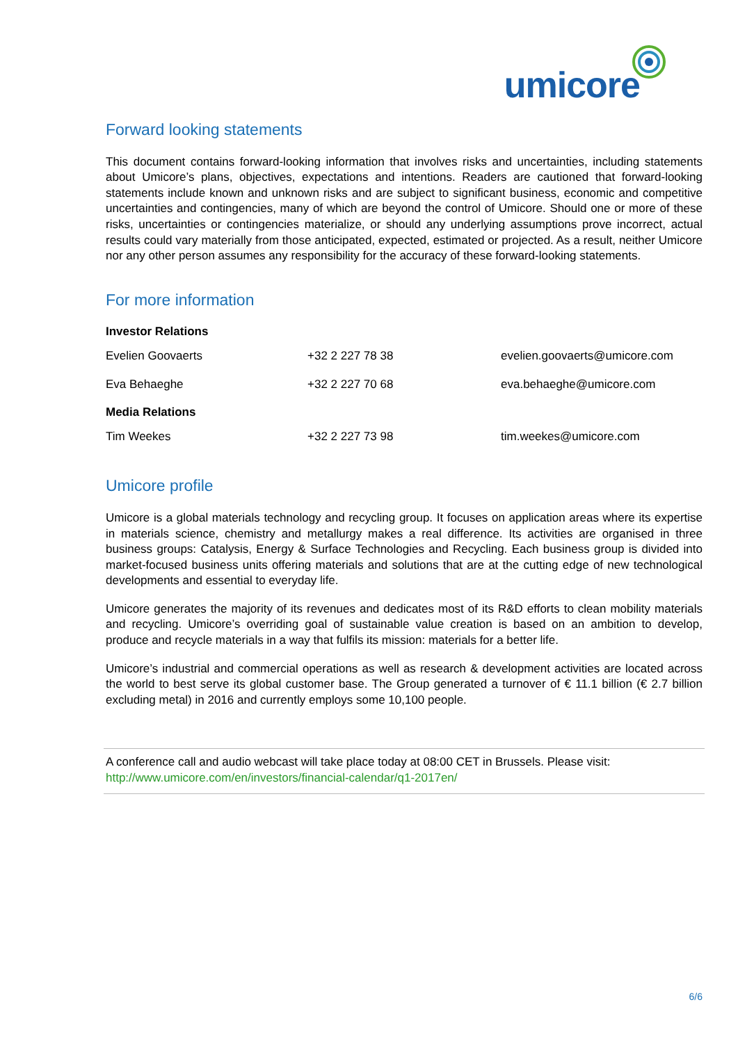umicore
Forward looking statements
This document contains forward-looking information that involves risks and uncertainties, including statements about Umicore’s plans, objectives, expectations and intentions. Readers are cautioned that forward-looking statements include known and unknown risks and are subject to significant business, economic and competitive uncertainties and contingencies, many of which are beyond the control of Umicore. Should one or more of these risks, uncertainties or contingencies materialize, or should any underlying assumptions prove incorrect, actual results could vary materially from those anticipated, expected, estimated or projected. As a result, neither Umicore nor any other person assumes any responsibility for the accuracy of these forward-looking statements.
For more information
| Investor Relations | | |
| Evelien Goovaerts | +32 2 227 78 38 | evelien.goovaerts@umicore.com |
| Eva Behaeghe | +32 2 227 70 68 | eva.behaeghe@umicore.com |
| Media Relations | | |
| Tim Weekes | +32 2 227 73 98 | tim.weekes@umicore.com |
Umicore profile
Umicore is a global materials technology and recycling group. It focuses on application areas where its expertise in materials science, chemistry and metallurgy makes a real difference. Its activities are organised in three business groups: Catalysis, Energy & Surface Technologies and Recycling. Each business group is divided into market-focused business units offering materials and solutions that are at the cutting edge of new technological developments and essential to everyday life.
Umicore generates the majority of its revenues and dedicates most of its R&D efforts to clean mobility materials and recycling. Umicore’s overriding goal of sustainable value creation is based on an ambition to develop, produce and recycle materials in a way that fulfils its mission: materials for a better life.
Umicore’s industrial and commercial operations as well as research & development activities are located across the world to best serve its global customer base. The Group generated a turnover of € 11.1 billion (€ 2.7 billion excluding metal) in 2016 and currently employs some 10,100 people.
A conference call and audio webcast will take place today at 08:00 CET in Brussels. Please visit:
http://www.umicore.com/en/investors/financial-calendar/q1-2017en/
6/6